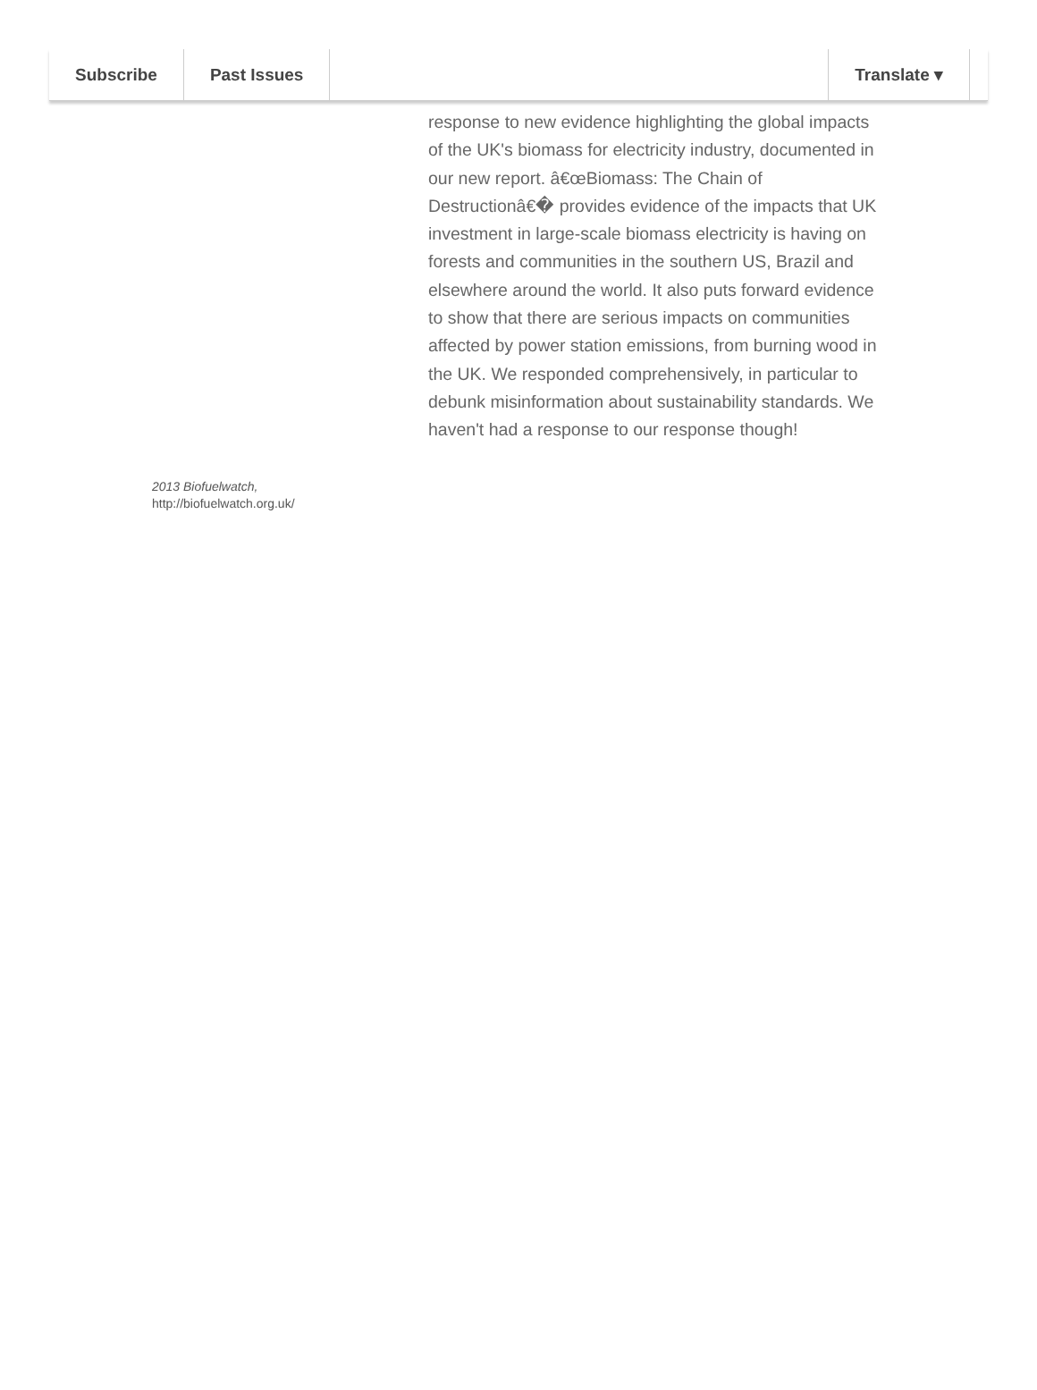Subscribe Past Issues Translate ▾
response to new evidence highlighting the global impacts of the UK's biomass for electricity industry, documented in our new report. â€œBiomass: The Chain of Destructionâ€� provides evidence of the impacts that UK investment in large-scale biomass electricity is having on forests and communities in the southern US, Brazil and elsewhere around the world. It also puts forward evidence to show that there are serious impacts on communities affected by power station emissions, from burning wood in the UK. We responded comprehensively, in particular to debunk misinformation about sustainability standards. We haven't had a response to our response though!
2013 Biofuelwatch,
http://biofuelwatch.org.uk/